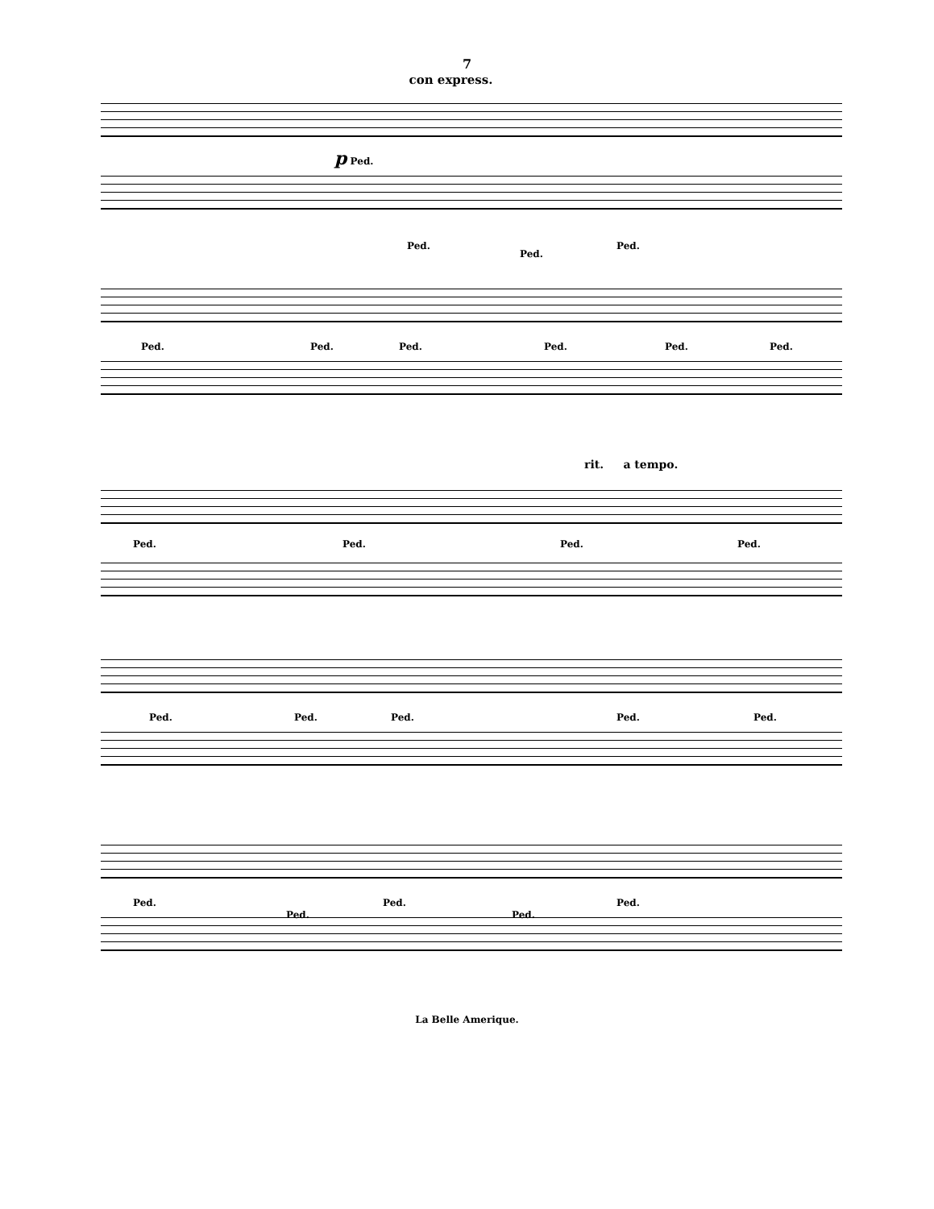7
con express.
p Ped.
Ped.
Ped.
Ped.
Ped. Ped. Ped. Ped. Ped. Ped.
rit. a tempo.
Ped. Ped. Ped. Ped.
Ped. Ped. Ped. Ped. Ped.
Ped.
Ped.
Ped.
Ped.
Ped.
La Belle Amerique.